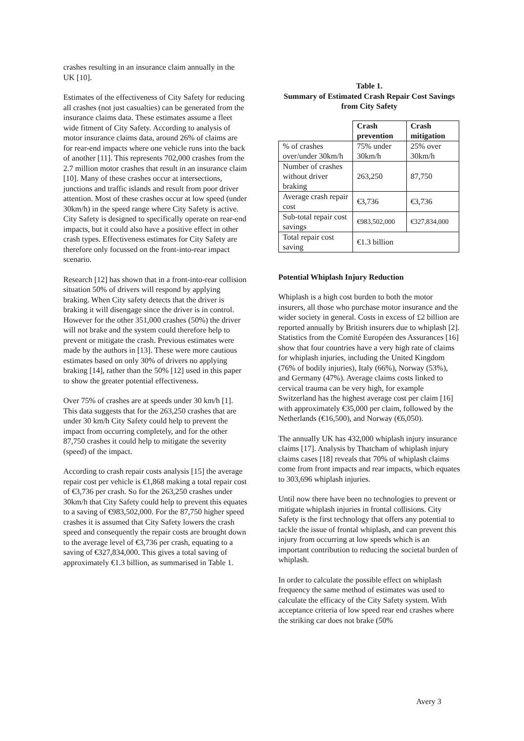crashes resulting in an insurance claim annually in the UK [10].
Estimates of the effectiveness of City Safety for reducing all crashes (not just casualties) can be generated from the insurance claims data. These estimates assume a fleet wide fitment of City Safety. According to analysis of motor insurance claims data, around 26% of claims are for rear-end impacts where one vehicle runs into the back of another [11]. This represents 702,000 crashes from the 2.7 million motor crashes that result in an insurance claim [10]. Many of these crashes occur at intersections, junctions and traffic islands and result from poor driver attention. Most of these crashes occur at low speed (under 30km/h) in the speed range where City Safety is active. City Safety is designed to specifically operate on rear-end impacts, but it could also have a positive effect in other crash types. Effectiveness estimates for City Safety are therefore only focussed on the front-into-rear impact scenario.
Research [12] has shown that in a front-into-rear collision situation 50% of drivers will respond by applying braking. When City safety detects that the driver is braking it will disengage since the driver is in control. However for the other 351,000 crashes (50%) the driver will not brake and the system could therefore help to prevent or mitigate the crash. Previous estimates were made by the authors in [13]. These were more cautious estimates based on only 30% of drivers no applying braking [14], rather than the 50% [12] used in this paper to show the greater potential effectiveness.
Over 75% of crashes are at speeds under 30 km/h [1]. This data suggests that for the 263,250 crashes that are under 30 km/h City Safety could help to prevent the impact from occurring completely, and for the other 87,750 crashes it could help to mitigate the severity (speed) of the impact.
According to crash repair costs analysis [15] the average repair cost per vehicle is €1,868 making a total repair cost of €3,736 per crash. So for the 263,250 crashes under 30km/h that City Safety could help to prevent this equates to a saving of €983,502,000. For the 87,750 higher speed crashes it is assumed that City Safety lowers the crash speed and consequently the repair costs are brought down to the average level of €3,736 per crash, equating to a saving of €327,834,000. This gives a total saving of approximately €1.3 billion, as summarised in Table 1.
Table 1.
Summary of Estimated Crash Repair Cost Savings from City Safety
| | Crash prevention | Crash mitigation |
| % of crashes over/under 30km/h | 75% under 30km/h | 25% over 30km/h |
| Number of crashes without driver braking | 263,250 | 87,750 |
| Average crash repair cost | €3,736 | €3,736 |
| Sub-total repair cost savings | €983,502,000 | €327,834,000 |
| Total repair cost saving | €1.3 billion | |
Potential Whiplash Injury Reduction
Whiplash is a high cost burden to both the motor insurers, all those who purchase motor insurance and the wider society in general. Costs in excess of £2 billion are reported annually by British insurers due to whiplash [2]. Statistics from the Comité Européen des Assurances [16] show that four countries have a very high rate of claims for whiplash injuries, including the United Kingdom (76% of bodily injuries), Italy (66%), Norway (53%), and Germany (47%). Average claims costs linked to cervical trauma can be very high, for example Switzerland has the highest average cost per claim [16] with approximately €35,000 per claim, followed by the Netherlands (€16,500), and Norway (€6,050).
The annually UK has 432,000 whiplash injury insurance claims [17]. Analysis by Thatcham of whiplash injury claims cases [18] reveals that 70% of whiplash claims come from front impacts and rear impacts, which equates to 303,696 whiplash injuries.
Until now there have been no technologies to prevent or mitigate whiplash injuries in frontal collisions. City Safety is the first technology that offers any potential to tackle the issue of frontal whiplash, and can prevent this injury from occurring at low speeds which is an important contribution to reducing the societal burden of whiplash.
In order to calculate the possible effect on whiplash frequency the same method of estimates was used to calculate the efficacy of the City Safety system. With acceptance criteria of low speed rear end crashes where the striking car does not brake (50%
Avery 3